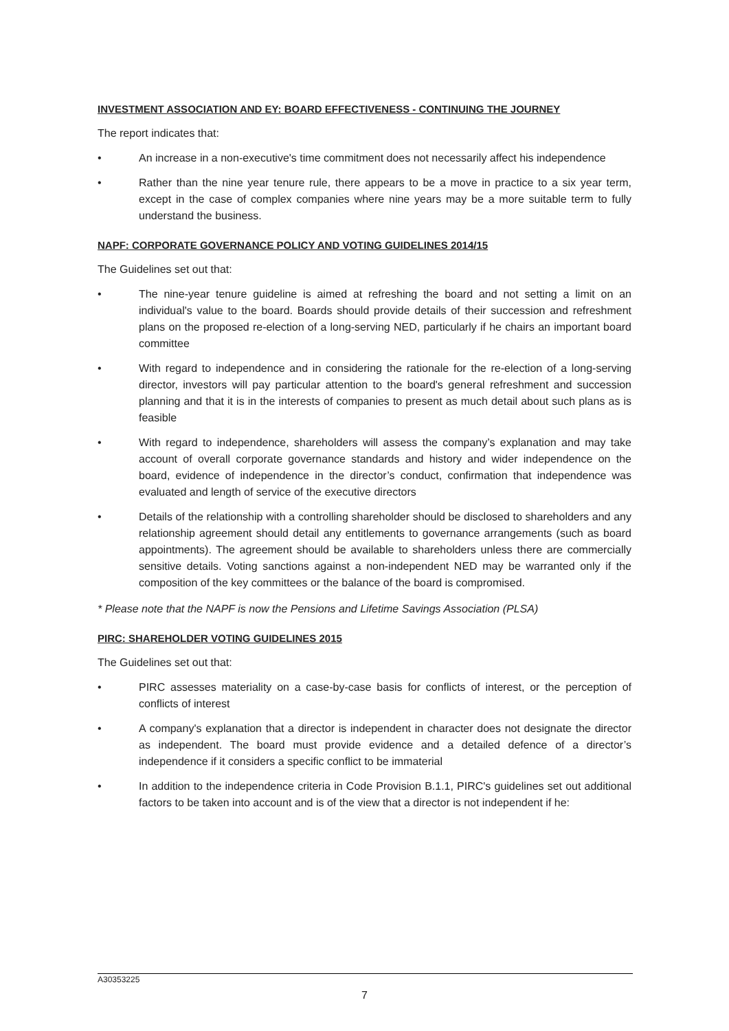INVESTMENT ASSOCIATION AND EY: BOARD EFFECTIVENESS - CONTINUING THE JOURNEY
The report indicates that:
• An increase in a non-executive's time commitment does not necessarily affect his independence
• Rather than the nine year tenure rule, there appears to be a move in practice to a six year term, except in the case of complex companies where nine years may be a more suitable term to fully understand the business.
NAPF: CORPORATE GOVERNANCE POLICY AND VOTING GUIDELINES 2014/15
The Guidelines set out that:
• The nine-year tenure guideline is aimed at refreshing the board and not setting a limit on an individual's value to the board. Boards should provide details of their succession and refreshment plans on the proposed re-election of a long-serving NED, particularly if he chairs an important board committee
• With regard to independence and in considering the rationale for the re-election of a long-serving director, investors will pay particular attention to the board's general refreshment and succession planning and that it is in the interests of companies to present as much detail about such plans as is feasible
• With regard to independence, shareholders will assess the company’s explanation and may take account of overall corporate governance standards and history and wider independence on the board, evidence of independence in the director’s conduct, confirmation that independence was evaluated and length of service of the executive directors
• Details of the relationship with a controlling shareholder should be disclosed to shareholders and any relationship agreement should detail any entitlements to governance arrangements (such as board appointments). The agreement should be available to shareholders unless there are commercially sensitive details. Voting sanctions against a non-independent NED may be warranted only if the composition of the key committees or the balance of the board is compromised.
* Please note that the NAPF is now the Pensions and Lifetime Savings Association (PLSA)
PIRC: SHAREHOLDER VOTING GUIDELINES 2015
The Guidelines set out that:
• PIRC assesses materiality on a case-by-case basis for conflicts of interest, or the perception of conflicts of interest
• A company's explanation that a director is independent in character does not designate the director as independent. The board must provide evidence and a detailed defence of a director’s independence if it considers a specific conflict to be immaterial
• In addition to the independence criteria in Code Provision B.1.1, PIRC's guidelines set out additional factors to be taken into account and is of the view that a director is not independent if he:
A30353225
7